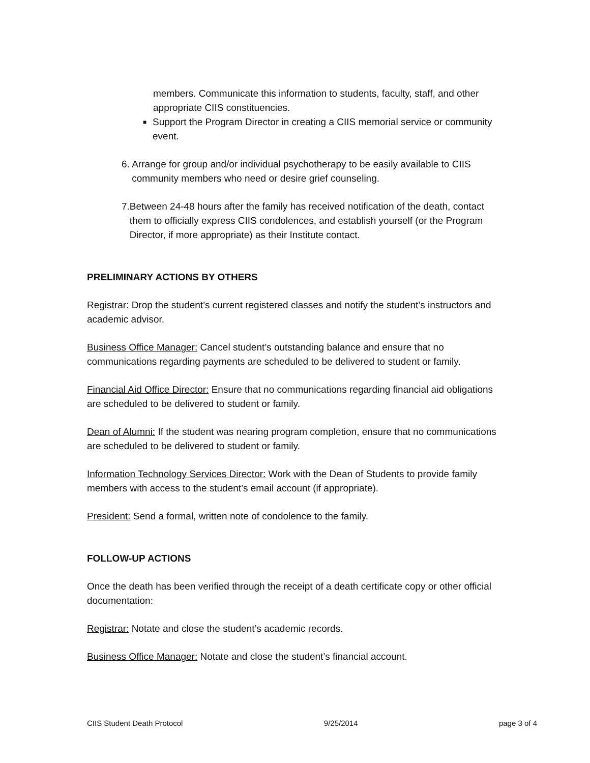members. Communicate this information to students, faculty, staff, and other appropriate CIIS constituencies.
■
Support the Program Director in creating a CIIS memorial service or community event.
6. Arrange for group and/or individual psychotherapy to be easily available to CIIS community members who need or desire grief counseling.
7. Between 24-48 hours after the family has received notification of the death, contact them to officially express CIIS condolences, and establish yourself (or the Program Director, if more appropriate) as their Institute contact.
PRELIMINARY ACTIONS BY OTHERS
Registrar: Drop the student’s current registered classes and notify the student’s instructors and academic advisor.
Business Office Manager: Cancel student’s outstanding balance and ensure that no communications regarding payments are scheduled to be delivered to student or family.
Financial Aid Office Director: Ensure that no communications regarding financial aid obligations are scheduled to be delivered to student or family.
Dean of Alumni: If the student was nearing program completion, ensure that no communications are scheduled to be delivered to student or family.
Information Technology Services Director: Work with the Dean of Students to provide family members with access to the student’s email account (if appropriate).
President: Send a formal, written note of condolence to the family.
FOLLOW-UP ACTIONS
Once the death has been verified through the receipt of a death certificate copy or other official documentation:
Registrar: Notate and close the student’s academic records.
Business Office Manager: Notate and close the student’s financial account.
CIIS Student Death Protocol 9/25/2014 page 3 of 4